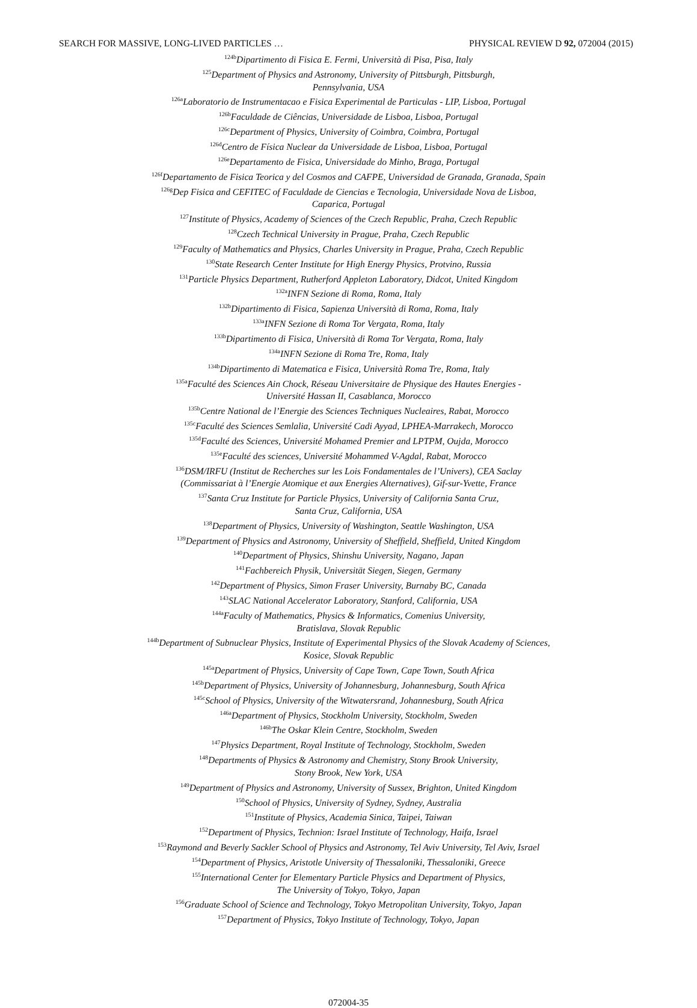SEARCH FOR MASSIVE, LONG-LIVED PARTICLES … PHYSICAL REVIEW D 92, 072004 (2015)
<sup>124b</sup>Dipartimento di Fisica E. Fermi, Università di Pisa, Pisa, Italy
<sup>125</sup> Department of Physics and Astronomy, University of Pittsburgh, Pittsburgh,
Pennsylvania, USA
<sup>126a</sup>Laboratorio de Instrumentacao e Fisica Experimental de Particulas - LIP, Lisboa, Portugal
<sup>126b</sup>Faculdade de Ciências, Universidade de Lisboa, Lisboa, Portugal
<sup>126c</sup>Department of Physics, University of Coimbra, Coimbra, Portugal
<sup>126d</sup>Centro de Física Nuclear da Universidade de Lisboa, Lisboa, Portugal
<sup>126e</sup>Departamento de Fisica, Universidade do Minho, Braga, Portugal
<sup>126f</sup>Departamento de Fisica Teorica y del Cosmos and CAFPE, Universidad de Granada, Granada, Spain
<sup>126g</sup>Dep Fisica and CEFITEC of Faculdade de Ciencias e Tecnologia, Universidade Nova de Lisboa,
Caparica, Portugal
<sup>127</sup> Institute of Physics, Academy of Sciences of the Czech Republic, Praha, Czech Republic
<sup>128</sup> Czech Technical University in Prague, Praha, Czech Republic
<sup>129</sup> Faculty of Mathematics and Physics, Charles University in Prague, Praha, Czech Republic
<sup>130</sup> State Research Center Institute for High Energy Physics, Protvino, Russia
<sup>131</sup> Particle Physics Department, Rutherford Appleton Laboratory, Didcot, United Kingdom
<sup>132a</sup>INFN Sezione di Roma, Roma, Italy
<sup>132b</sup>Dipartimento di Fisica, Sapienza Università di Roma, Roma, Italy
<sup>133a</sup>INFN Sezione di Roma Tor Vergata, Roma, Italy
<sup>133b</sup>Dipartimento di Fisica, Università di Roma Tor Vergata, Roma, Italy
<sup>134a</sup>INFN Sezione di Roma Tre, Roma, Italy
<sup>134b</sup>Dipartimento di Matematica e Fisica, Università Roma Tre, Roma, Italy
<sup>135a</sup>Faculté des Sciences Ain Chock, Réseau Universitaire de Physique des Hautes Energies -
Université Hassan II, Casablanca, Morocco
<sup>135b</sup>Centre National de l’Energie des Sciences Techniques Nucleaires, Rabat, Morocco
<sup>135c</sup>Faculté des Sciences Semlalia, Université Cadi Ayyad, LPHEA-Marrakech, Morocco
<sup>135d</sup>Faculté des Sciences, Université Mohamed Premier and LPTPM, Oujda, Morocco
<sup>135e</sup>Faculté des sciences, Université Mohammed V-Agdal, Rabat, Morocco
<sup>136</sup> DSM/IRFU (Institut de Recherches sur les Lois Fondamentales de l’Univers), CEA Saclay
(Commissariat à l’Energie Atomique et aux Energies Alternatives), Gif-sur-Yvette, France
<sup>137</sup> Santa Cruz Institute for Particle Physics, University of California Santa Cruz,
Santa Cruz, California, USA
<sup>138</sup> Department of Physics, University of Washington, Seattle Washington, USA
<sup>139</sup> Department of Physics and Astronomy, University of Sheffield, Sheffield, United Kingdom
<sup>140</sup> Department of Physics, Shinshu University, Nagano, Japan
<sup>141</sup> Fachbereich Physik, Universität Siegen, Siegen, Germany
<sup>142</sup> Department of Physics, Simon Fraser University, Burnaby BC, Canada
<sup>143</sup>SLAC National Accelerator Laboratory, Stanford, California, USA
<sup>144a</sup>Faculty of Mathematics, Physics & Informatics, Comenius University,
Bratislava, Slovak Republic
<sup>144b</sup>Department of Subnuclear Physics, Institute of Experimental Physics of the Slovak Academy of Sciences,
Kosice, Slovak Republic
<sup>145a</sup>Department of Physics, University of Cape Town, Cape Town, South Africa
<sup>145b</sup>Department of Physics, University of Johannesburg, Johannesburg, South Africa
<sup>145c</sup>School of Physics, University of the Witwatersrand, Johannesburg, South Africa
<sup>146a</sup>Department of Physics, Stockholm University, Stockholm, Sweden
<sup>146b</sup>The Oskar Klein Centre, Stockholm, Sweden
<sup>147</sup> Physics Department, Royal Institute of Technology, Stockholm, Sweden
<sup>148</sup> Departments of Physics & Astronomy and Chemistry, Stony Brook University,
Stony Brook, New York, USA
<sup>149</sup> Department of Physics and Astronomy, University of Sussex, Brighton, United Kingdom
<sup>150</sup> School of Physics, University of Sydney, Sydney, Australia
<sup>151</sup> Institute of Physics, Academia Sinica, Taipei, Taiwan
<sup>152</sup> Department of Physics, Technion: Israel Institute of Technology, Haifa, Israel
<sup>153</sup> Raymond and Beverly Sackler School of Physics and Astronomy, Tel Aviv University, Tel Aviv, Israel
<sup>154</sup> Department of Physics, Aristotle University of Thessaloniki, Thessaloniki, Greece
<sup>155</sup> International Center for Elementary Particle Physics and Department of Physics,
The University of Tokyo, Tokyo, Japan
<sup>156</sup> Graduate School of Science and Technology, Tokyo Metropolitan University, Tokyo, Japan
<sup>157</sup> Department of Physics, Tokyo Institute of Technology, Tokyo, Japan
072004-35